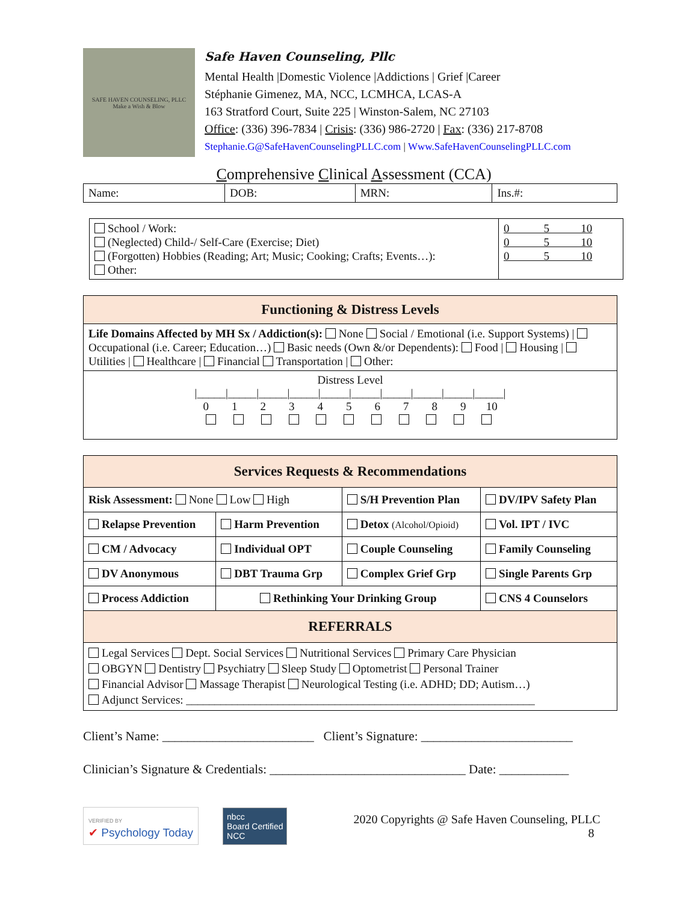SAFE HAVEN COUNSELING, PLLC
Make a Wish & Blow
Safe Haven Counseling, Pllc
Mental Health |Domestic Violence |Addictions | Grief |Career
Stéphanie Gimenez, MA, NCC, LCMHCA, LCAS-A
163 Stratford Court, Suite 225 | Winston-Salem, NC 27103
Office: (336) 396-7834 | Crisis: (336) 986-2720 | Fax: (336) 217-8708
Stephanie.G@SafeHavenCounselingPLLC.com | Www.SafeHavenCounselingPLLC.com
Comprehensive Clinical Assessment (CCA)
| Name: | DOB: | MRN: | Ins.#: |
| School / Work: (Neglected) Child-/ Self-Care (Exercise; Diet) (Forgotten) Hobbies (Reading; Art; Music; Cooking; Crafts; Events…): Other: | 0 5 10 0 5 10 0 5 10 |
| Functioning & Distress Levels |
| Life Domains Affected by MH Sx / Addiction(s): None Social / Emotional (i.e. Support Systems) / Occupational (i.e. Career; Education…) Basic needs (Own &/or Dependents): Food / Housing / Utilities / Healthcare / Financial Transportation / Other: |
| Distress Level /_____/_____/_____/_____/_____/_____/_____/_____/_____/_____/ 0 1 2 3 4 5 6 7 8 9 10 |
| Services Requests & Recommendations | | | |
| Risk Assessment: None Low High | | S/H Prevention Plan | DV/IPV Safety Plan |
| Relapse Prevention | Harm Prevention | Detox (Alcohol/Opioid) | Vol. IPT / IVC |
| CM / Advocacy | Individual OPT | Couple Counseling | Family Counseling |
| DV Anonymous | DBT Trauma Grp | Complex Grief Grp | Single Parents Grp |
| Process Addiction | Rethinking Your Drinking Group | | CNS 4 Counselors |
| REFERRALS | | | |
| Legal Services Dept. Social Services Nutritional Services Primary Care Physician OBGYN Dentistry Psychiatry Sleep Study Optometrist Personal Trainer Financial Advisor Massage Therapist Neurological Testing (i.e. ADHD; DD; Autism…) Adjunct Services: _____________________________________________________________ | | | |
Client’s Name: ________________________ Client’s Signature: ________________________
Clinician’s Signature & Credentials: _______________________________ Date: ___________
VERIFIED BY
✔ Psychology Today
nbcc
Board Certified
NCC
2020 Copyrights @ Safe Haven Counseling, PLLC
8